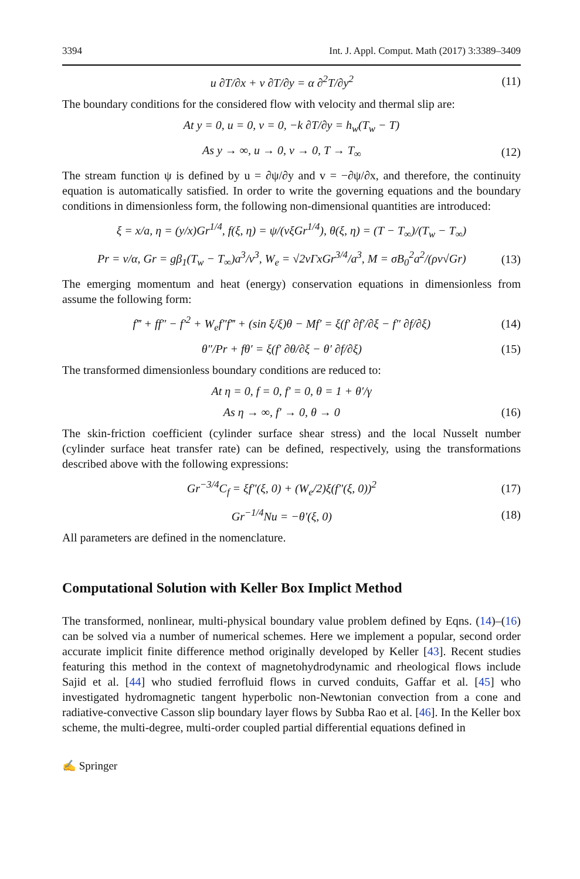3394 Int. J. Appl. Comput. Math (2017) 3:3389–3409
u ∂T/∂x + v ∂T/∂y = α ∂<sup>2</sup>T/∂y<sup>2</sup> (11)
The boundary conditions for the considered flow with velocity and thermal slip are:
At y = 0, u = 0, v = 0, −k ∂T/∂y = h<sub>w</sub>(T<sub>w</sub> − T)
As y → ∞, u → 0, v → 0, T → T<sub>∞</sub> (12)
The stream function ψ is defined by u = ∂ψ/∂y and v = −∂ψ/∂x, and therefore, the continuity equation is automatically satisfied. In order to write the governing equations and the boundary conditions in dimensionless form, the following non-dimensional quantities are introduced:
ξ = x/a, η = (y/x)Gr<sup>1/4</sup>, f(ξ, η) = ψ/(νξGr<sup>1/4</sup>), θ(ξ, η) = (T − T<sub>∞</sub>)/(T<sub>w</sub> − T<sub>∞</sub>)
Pr = ν/α, Gr = gβ<sub>1</sub>(T<sub>w</sub> − T<sub>∞</sub>)a<sup>3</sup>/ν<sup>3</sup>, W<sub>e</sub> = √2νΓxGr<sup>3/4</sup>/a<sup>3</sup>, M = σB<sub>0</sub><sup>2</sup>a<sup>2</sup>/(ρν√Gr) (13)
The emerging momentum and heat (energy) conservation equations in dimensionless from assume the following form:
f‴ + ff″ − f′<sup>2</sup> + W<sub>e</sub>f″f‴ + (sin ξ/ξ)θ − Mf′ = ξ(f′ ∂f′/∂ξ − f″ ∂f/∂ξ) (14)
θ″/Pr + fθ′ = ξ(f′ ∂θ/∂ξ − θ′ ∂f/∂ξ) (15)
The transformed dimensionless boundary conditions are reduced to:
At η = 0, f = 0, f′ = 0, θ = 1 + θ′/γ
As η → ∞, f′ → 0, θ → 0 (16)
The skin-friction coefficient (cylinder surface shear stress) and the local Nusselt number (cylinder surface heat transfer rate) can be defined, respectively, using the transformations described above with the following expressions:
Gr<sup>−3/4</sup>C<sub>f</sub> = ξf″(ξ, 0) + (W<sub>e</sub>/2)ξ(f″(ξ, 0))<sup>2</sup> (17)
Gr<sup>−1/4</sup>Nu = −θ′(ξ, 0) (18)
All parameters are defined in the nomenclature.
Computational Solution with Keller Box Implict Method
The transformed, nonlinear, multi-physical boundary value problem defined by Eqns. (14)–(16) can be solved via a number of numerical schemes. Here we implement a popular, second order accurate implicit finite difference method originally developed by Keller [43]. Recent studies featuring this method in the context of magnetohydrodynamic and rheological flows include Sajid et al. [44] who studied ferrofluid flows in curved conduits, Gaffar et al. [45] who investigated hydromagnetic tangent hyperbolic non-Newtonian convection from a cone and radiative-convective Casson slip boundary layer flows by Subba Rao et al. [46]. In the Keller box scheme, the multi-degree, multi-order coupled partial differential equations defined in
✍ Springer